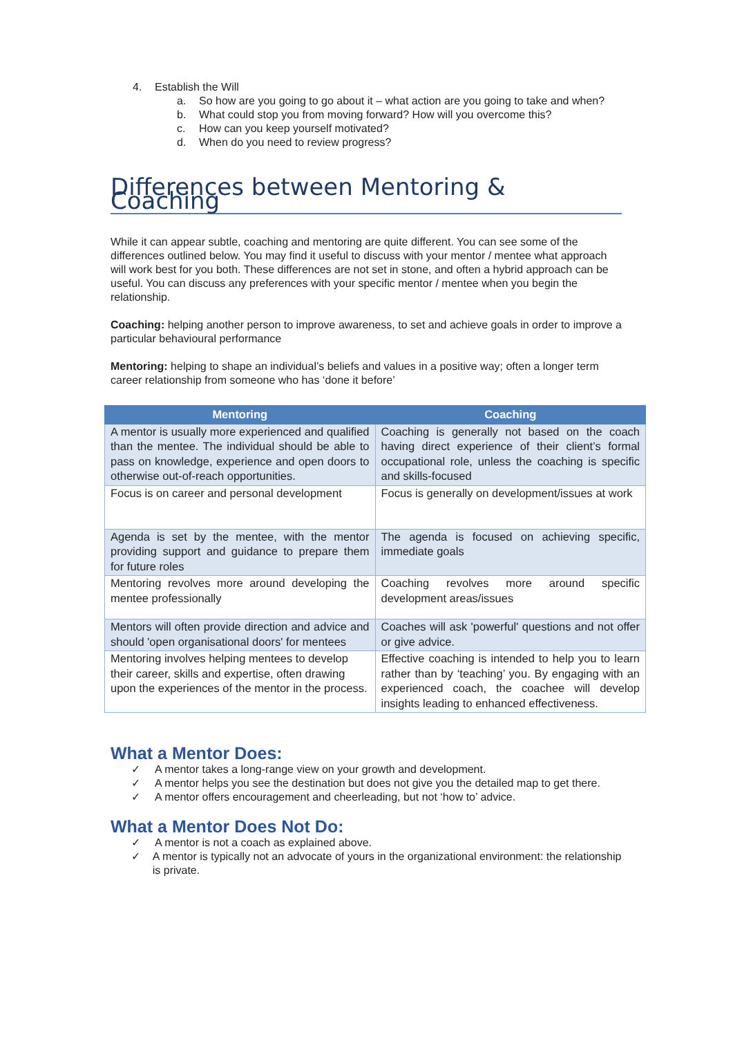4. Establish the Will
a. So how are you going to go about it – what action are you going to take and when?
b. What could stop you from moving forward? How will you overcome this?
c. How can you keep yourself motivated?
d. When do you need to review progress?
Differences between Mentoring & Coaching
While it can appear subtle, coaching and mentoring are quite different. You can see some of the differences outlined below. You may find it useful to discuss with your mentor / mentee what approach will work best for you both. These differences are not set in stone, and often a hybrid approach can be useful. You can discuss any preferences with your specific mentor / mentee when you begin the relationship.
Coaching: helping another person to improve awareness, to set and achieve goals in order to improve a particular behavioural performance
Mentoring: helping to shape an individual’s beliefs and values in a positive way; often a longer term career relationship from someone who has ‘done it before’
| Mentoring | Coaching |
| --- | --- |
| A mentor is usually more experienced and qualified than the mentee. The individual should be able to pass on knowledge, experience and open doors to otherwise out-of-reach opportunities. | Coaching is generally not based on the coach having direct experience of their client’s formal occupational role, unless the coaching is specific and skills-focused |
| Focus is on career and personal development | Focus is generally on development/issues at work |
| Agenda is set by the mentee, with the mentor providing support and guidance to prepare them for future roles | The agenda is focused on achieving specific, immediate goals |
| Mentoring revolves more around developing the mentee professionally | Coaching revolves more around specific development areas/issues |
| Mentors will often provide direction and advice and should 'open organisational doors' for mentees | Coaches will ask 'powerful' questions and not offer or give advice. |
| Mentoring involves helping mentees to develop their career, skills and expertise, often drawing upon the experiences of the mentor in the process. | Effective coaching is intended to help you to learn rather than by ‘teaching’ you. By engaging with an experienced coach, the coachee will develop insights leading to enhanced effectiveness. |
What a Mentor Does:
✓ A mentor takes a long-range view on your growth and development.
✓ A mentor helps you see the destination but does not give you the detailed map to get there.
✓ A mentor offers encouragement and cheerleading, but not ‘how to’ advice.
What a Mentor Does Not Do:
✓ A mentor is not a coach as explained above.
✓ A mentor is typically not an advocate of yours in the organizational environment: the relationship is private.